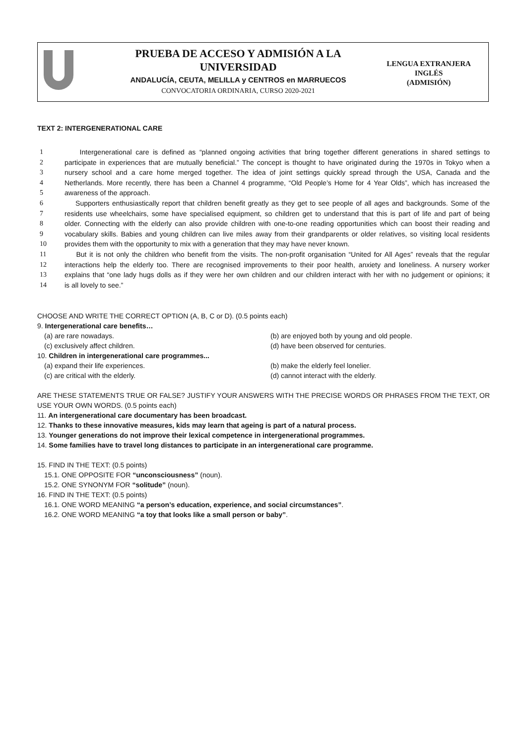PRUEBA DE ACCESO Y ADMISIÓN A LA UNIVERSIDAD
ANDALUCÍA, CEUTA, MELILLA y CENTROS en MARRUECOS
CONVOCATORIA ORDINARIA, CURSO 2020-2021
LENGUA EXTRANJERA
INGLÉS
(ADMISIÓN)
TEXT 2: INTERGENERATIONAL CARE
1 Intergenerational care is defined as “planned ongoing activities that bring together different generations in shared settings to
2 participate in experiences that are mutually beneficial.” The concept is thought to have originated during the 1970s in Tokyo when a
3 nursery school and a care home merged together. The idea of joint settings quickly spread through the USA, Canada and the
4 Netherlands. More recently, there has been a Channel 4 programme, “Old People’s Home for 4 Year Olds”, which has increased the
5 awareness of the approach.
6 Supporters enthusiastically report that children benefit greatly as they get to see people of all ages and backgrounds. Some of the
7 residents use wheelchairs, some have specialised equipment, so children get to understand that this is part of life and part of being
8 older. Connecting with the elderly can also provide children with one-to-one reading opportunities which can boost their reading and
9 vocabulary skills. Babies and young children can live miles away from their grandparents or older relatives, so visiting local residents
10 provides them with the opportunity to mix with a generation that they may have never known.
11 But it is not only the children who benefit from the visits. The non-profit organisation “United for All Ages” reveals that the regular
12 interactions help the elderly too. There are recognised improvements to their poor health, anxiety and loneliness. A nursery worker
13 explains that “one lady hugs dolls as if they were her own children and our children interact with her with no judgement or opinions; it
14 is all lovely to see.”
CHOOSE AND WRITE THE CORRECT OPTION (A, B, C or D). (0.5 points each)
9. Intergenerational care benefits…
(a) are rare nowadays. (b) are enjoyed both by young and old people.
(c) exclusively affect children. (d) have been observed for centuries.
10. Children in intergenerational care programmes...
(a) expand their life experiences. (b) make the elderly feel lonelier.
(c) are critical with the elderly. (d) cannot interact with the elderly.
ARE THESE STATEMENTS TRUE OR FALSE? JUSTIFY YOUR ANSWERS WITH THE PRECISE WORDS OR PHRASES FROM THE TEXT, OR USE YOUR OWN WORDS. (0.5 points each)
11. An intergenerational care documentary has been broadcast.
12. Thanks to these innovative measures, kids may learn that ageing is part of a natural process.
13. Younger generations do not improve their lexical competence in intergenerational programmes.
14. Some families have to travel long distances to participate in an intergenerational care programme.
15. FIND IN THE TEXT: (0.5 points)
15.1. ONE OPPOSITE FOR “unconsciousness” (noun).
15.2. ONE SYNONYM FOR “solitude” (noun).
16. FIND IN THE TEXT: (0.5 points)
16.1. ONE WORD MEANING “a person’s education, experience, and social circumstances”.
16.2. ONE WORD MEANING “a toy that looks like a small person or baby”.